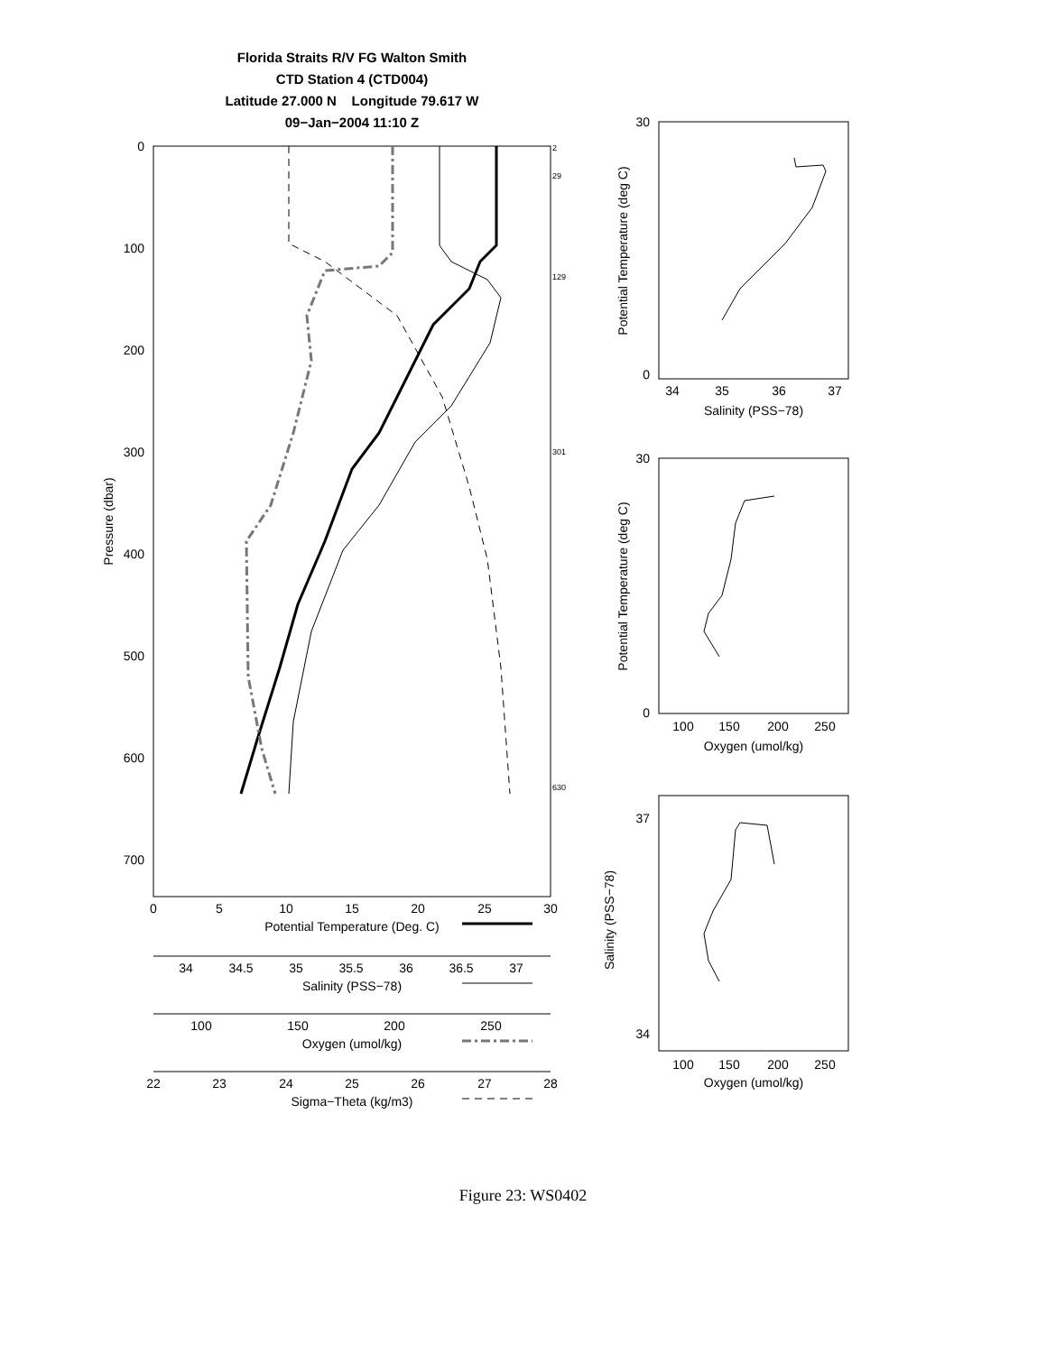Florida Straits R/V FG Walton Smith
CTD Station 4 (CTD004)
Latitude 27.000 N Longitude 79.617 W
09−Jan−2004 11:10 Z
0
100
200
300
400
500
600
700
Pressure (dbar)
2
29
129
301
630
0
5
10
15
20
25
30
Potential Temperature (Deg. C)
34
34.5
35
35.5
36
36.5
37
Salinity (PSS−78)
100
150
200
250
Oxygen (umol/kg)
22
23
24
25
26
27
28
Sigma−Theta (kg/m3)
30
0
35
36
37
34
Salinity (PSS−78)
Potential Temperature (deg C)
30
0
100
150
200
250
Oxygen (umol/kg)
Potential Temperature (deg C)
37
34
100
150
200
250
Oxygen (umol/kg)
Salinity (PSS−78)
Figure 23: WS0402